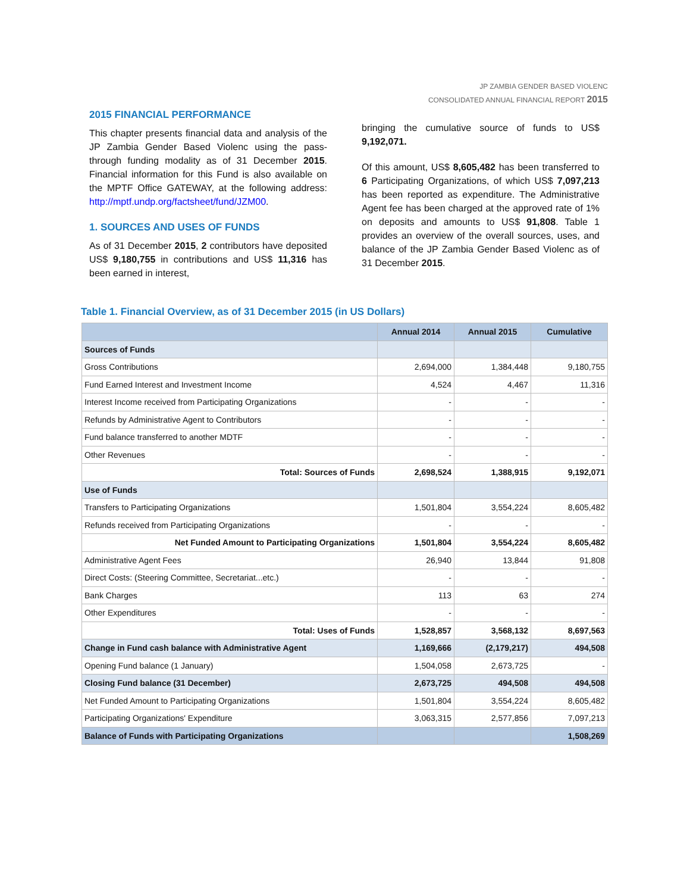JP ZAMBIA GENDER BASED VIOLENC
CONSOLIDATED ANNUAL FINANCIAL REPORT 2015
2015 FINANCIAL PERFORMANCE
This chapter presents financial data and analysis of the JP Zambia Gender Based Violenc using the pass-through funding modality as of 31 December 2015. Financial information for this Fund is also available on the MPTF Office GATEWAY, at the following address: http://mptf.undp.org/factsheet/fund/JZM00.
1. SOURCES AND USES OF FUNDS
As of 31 December 2015, 2 contributors have deposited US$ 9,180,755 in contributions and US$ 11,316 has been earned in interest,
bringing the cumulative source of funds to US$ 9,192,071.
Of this amount, US$ 8,605,482 has been transferred to 6 Participating Organizations, of which US$ 7,097,213 has been reported as expenditure. The Administrative Agent fee has been charged at the approved rate of 1% on deposits and amounts to US$ 91,808. Table 1 provides an overview of the overall sources, uses, and balance of the JP Zambia Gender Based Violenc as of 31 December 2015.
Table 1. Financial Overview, as of 31 December 2015 (in US Dollars)
| | Annual 2014 | Annual 2015 | Cumulative |
| --- | --- | --- | --- |
| Sources of Funds | | | |
| Gross Contributions | 2,694,000 | 1,384,448 | 9,180,755 |
| Fund Earned Interest and Investment Income | 4,524 | 4,467 | 11,316 |
| Interest Income received from Participating Organizations | - | - | - |
| Refunds by Administrative Agent to Contributors | - | - | - |
| Fund balance transferred to another MDTF | - | - | - |
| Other Revenues | - | - | - |
| Total: Sources of Funds | 2,698,524 | 1,388,915 | 9,192,071 |
| Use of Funds | | | |
| Transfers to Participating Organizations | 1,501,804 | 3,554,224 | 8,605,482 |
| Refunds received from Participating Organizations | - | - | - |
| Net Funded Amount to Participating Organizations | 1,501,804 | 3,554,224 | 8,605,482 |
| Administrative Agent Fees | 26,940 | 13,844 | 91,808 |
| Direct Costs: (Steering Committee, Secretariat...etc.) | - | - | - |
| Bank Charges | 113 | 63 | 274 |
| Other Expenditures | - | - | - |
| Total: Uses of Funds | 1,528,857 | 3,568,132 | 8,697,563 |
| Change in Fund cash balance with Administrative Agent | 1,169,666 | (2,179,217) | 494,508 |
| Opening Fund balance (1 January) | 1,504,058 | 2,673,725 | - |
| Closing Fund balance (31 December) | 2,673,725 | 494,508 | 494,508 |
| Net Funded Amount to Participating Organizations | 1,501,804 | 3,554,224 | 8,605,482 |
| Participating Organizations' Expenditure | 3,063,315 | 2,577,856 | 7,097,213 |
| Balance of Funds with Participating Organizations | | | 1,508,269 |